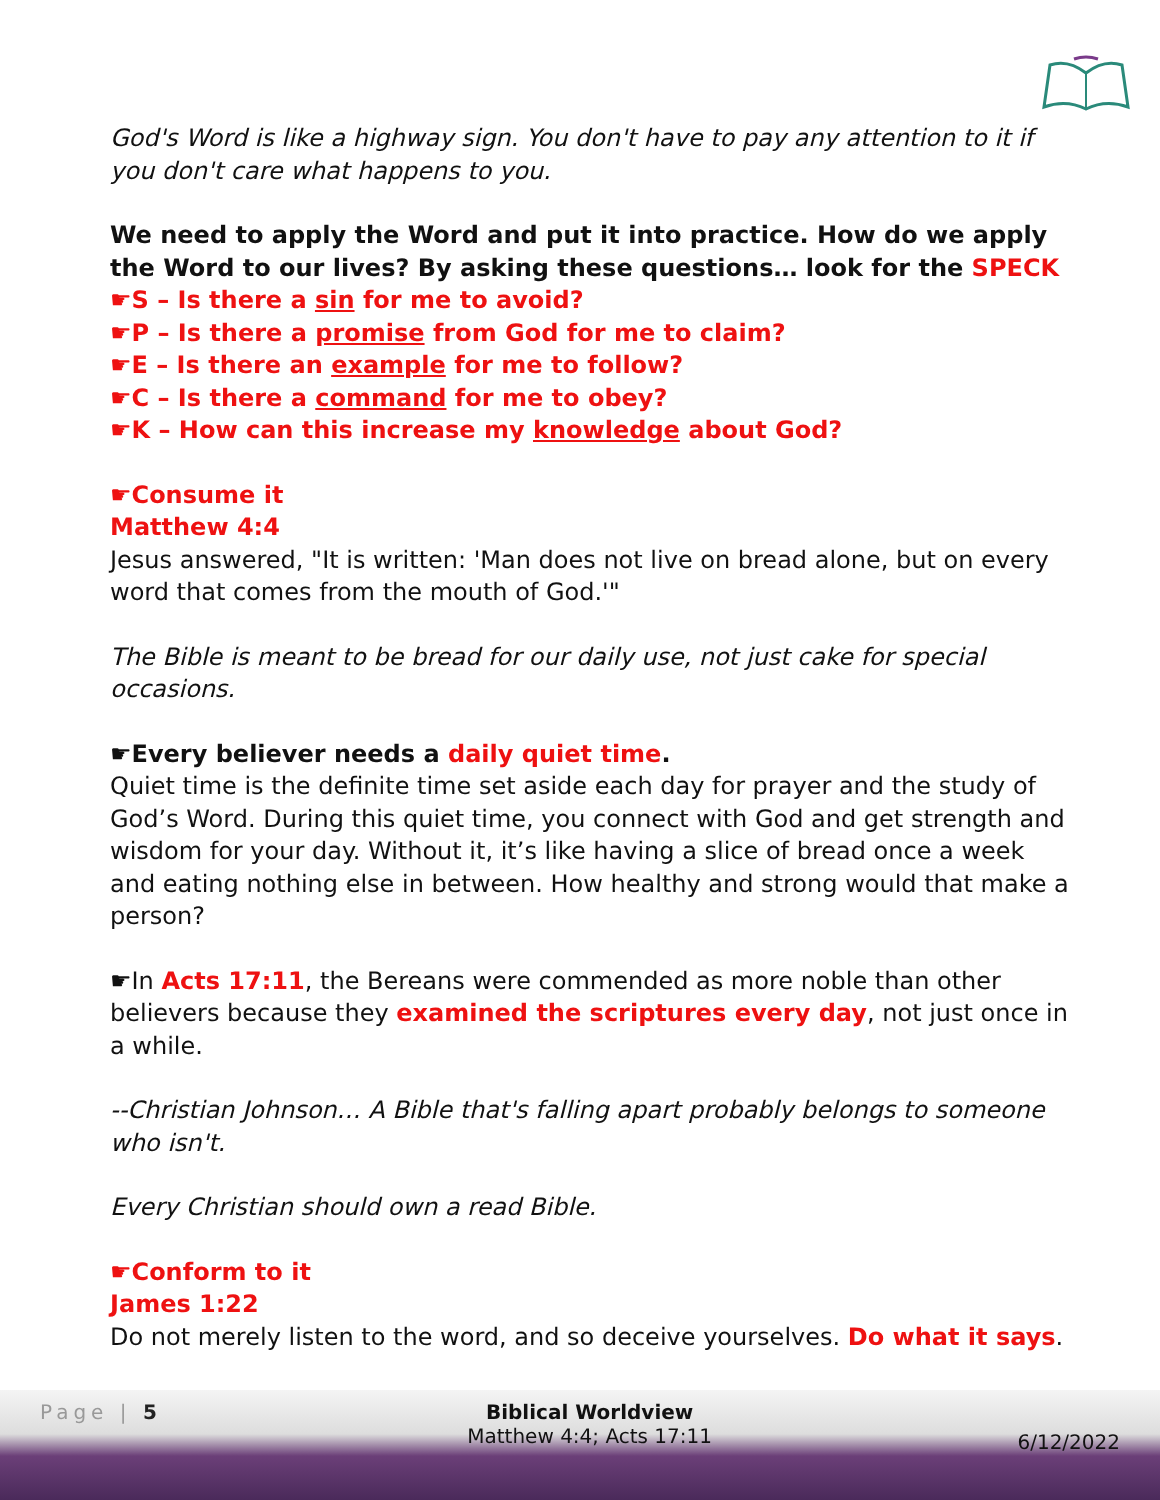God's Word is like a highway sign. You don't have to pay any attention to it if you don't care what happens to you.
We need to apply the Word and put it into practice. How do we apply the Word to our lives? By asking these questions… look for the SPECK
☛S – Is there a sin for me to avoid?
☛P – Is there a promise from God for me to claim?
☛E – Is there an example for me to follow?
☛C – Is there a command for me to obey?
☛K – How can this increase my knowledge about God?
☛Consume it
Matthew 4:4
Jesus answered, "It is written: 'Man does not live on bread alone, but on every word that comes from the mouth of God.'"
The Bible is meant to be bread for our daily use, not just cake for special occasions.
☛Every believer needs a daily quiet time.
Quiet time is the definite time set aside each day for prayer and the study of God’s Word. During this quiet time, you connect with God and get strength and wisdom for your day. Without it, it’s like having a slice of bread once a week and eating nothing else in between. How healthy and strong would that make a person?
☛In Acts 17:11, the Bereans were commended as more noble than other believers because they examined the scriptures every day, not just once in a while.
--Christian Johnson… A Bible that's falling apart probably belongs to someone who isn't.
Every Christian should own a read Bible.
☛Conform to it
James 1:22
Do not merely listen to the word, and so deceive yourselves. Do what it says.
Page | 5 Biblical Worldview
Matthew 4:4; Acts 17:11 6/12/2022